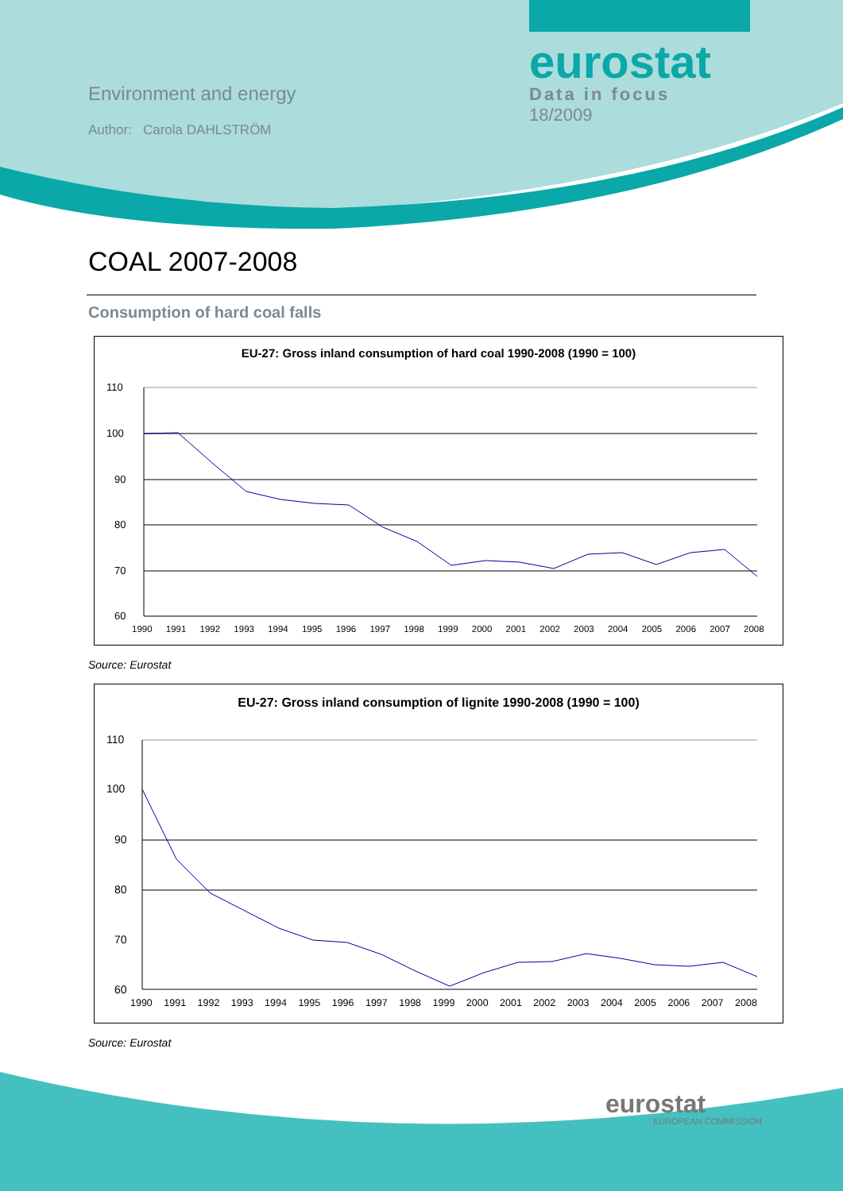Environment and energy
Author: Carola DAHLSTRÖM
eurostat
Data in focus
18/2009
COAL 2007-2008
Consumption of hard coal falls
EU-27: Gross inland consumption of hard coal 1990-2008 (1990 = 100)
110
100
90
80
70
60
1990 1991 1992 1993 1994 1995 1996 1997 1998 1999 2000 2001 2002 2003 2004 2005 2006 2007 2008
Source: Eurostat
EU-27: Gross inland consumption of lignite 1990-2008 (1990 = 100)
110
100
90
80
70
60
1990 1991 1992 1993 1994 1995 1996 1997 1998 1999 2000 2001 2002 2003 2004 2005 2006 2007 2008
Source: Eurostat
eurostat
EUROPEAN COMMISSION